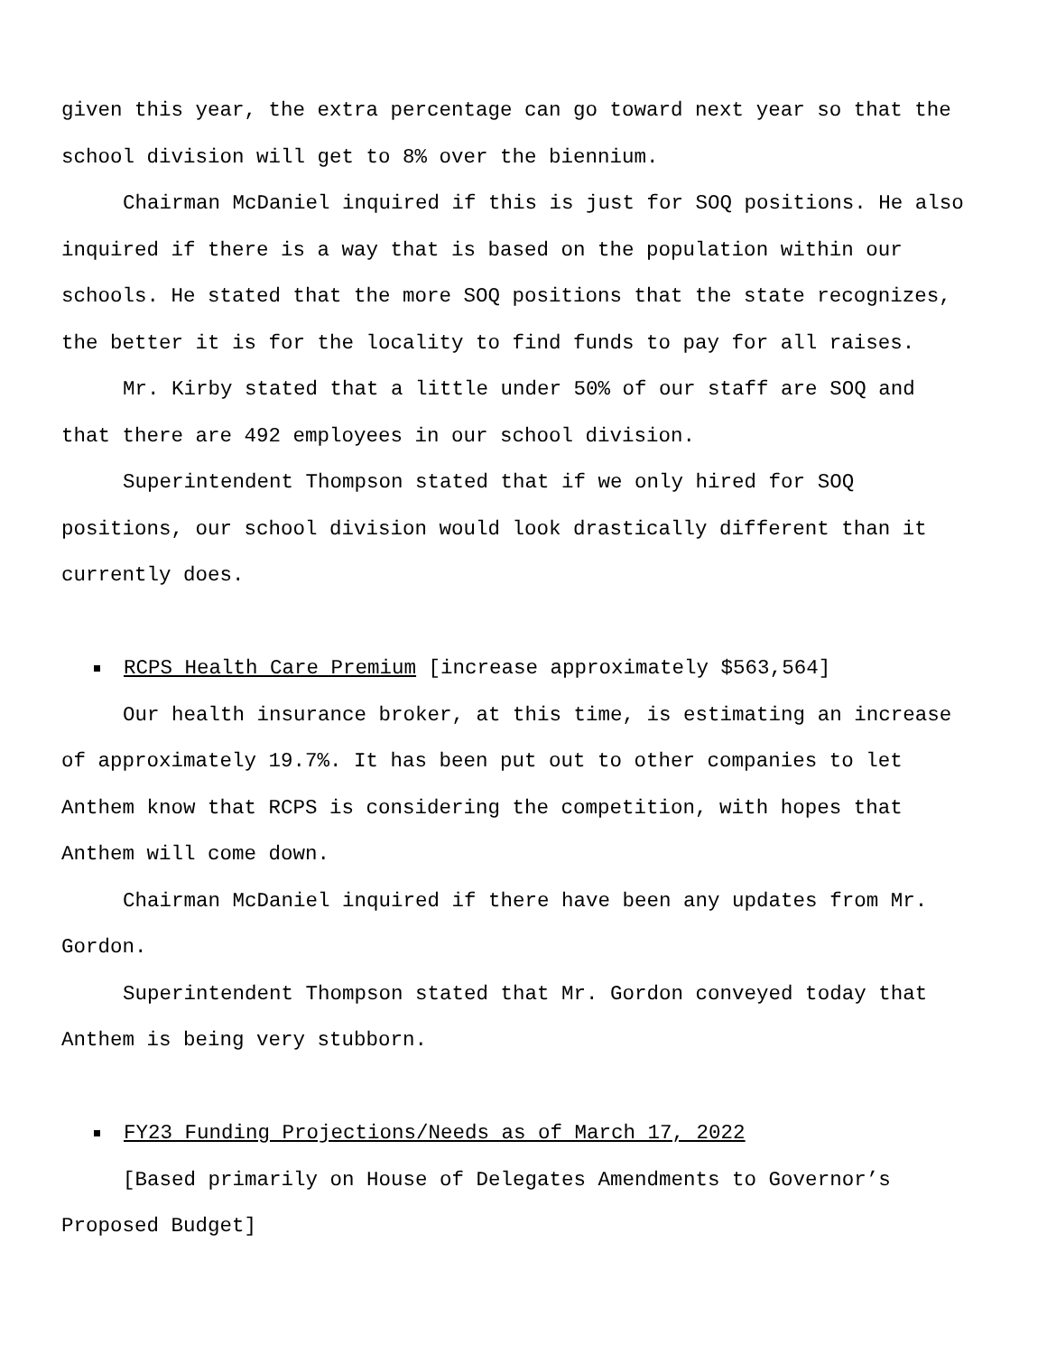given this year, the extra percentage can go toward next year so that the school division will get to 8% over the biennium.
Chairman McDaniel inquired if this is just for SOQ positions. He also inquired if there is a way that is based on the population within our schools. He stated that the more SOQ positions that the state recognizes, the better it is for the locality to find funds to pay for all raises.
Mr. Kirby stated that a little under 50% of our staff are SOQ and that there are 492 employees in our school division.
Superintendent Thompson stated that if we only hired for SOQ positions, our school division would look drastically different than it currently does.
RCPS Health Care Premium [increase approximately $563,564]
Our health insurance broker, at this time, is estimating an increase of approximately 19.7%. It has been put out to other companies to let Anthem know that RCPS is considering the competition, with hopes that Anthem will come down.
Chairman McDaniel inquired if there have been any updates from Mr. Gordon.
Superintendent Thompson stated that Mr. Gordon conveyed today that Anthem is being very stubborn.
FY23 Funding Projections/Needs as of March 17, 2022
[Based primarily on House of Delegates Amendments to Governor’s Proposed Budget]